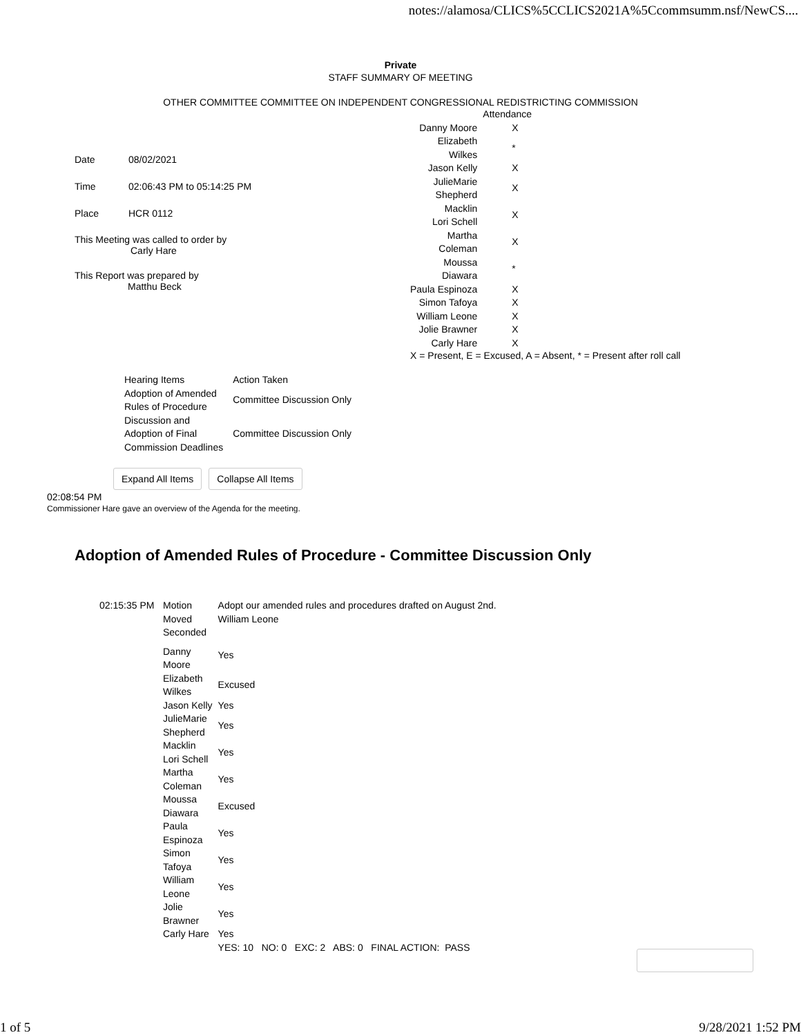notes://alamosa/CLICS%5CCLICS2021A%5Ccommsumm.nsf/NewCS....
Private
STAFF SUMMARY OF MEETING
OTHER COMMITTEE COMMITTEE ON INDEPENDENT CONGRESSIONAL REDISTRICTING COMMISSION
| Date | 08/02/2021 |
| Time | 02:06:43 PM to 05:14:25 PM |
| Place | HCR 0112 |
This Meeting was called to order by
Carly Hare
This Report was prepared by
Matthu Beck
| | Attendance |
| Danny Moore | X |
| Elizabeth Wilkes | * |
| Jason Kelly | X |
| JulieMarie Shepherd | X |
| Macklin Lori Schell | X |
| Martha Coleman | X |
| Moussa Diawara | * |
| Paula Espinoza | X |
| Simon Tafoya | X |
| William Leone | X |
| Jolie Brawner | X |
| Carly Hare | X |
X = Present, E = Excused, A = Absent, * = Present after roll call
| Hearing Items | Action Taken |
| Adoption of Amended Rules of Procedure | Committee Discussion Only |
| Discussion and Adoption of Final Commission Deadlines | Committee Discussion Only |
Expand All Items Collapse All Items
02:08:54 PM
Commissioner Hare gave an overview of the Agenda for the meeting.
Adoption of Amended Rules of Procedure - Committee Discussion Only
| 02:15:35 PM | Motion Moved Seconded | Adopt our amended rules and procedures drafted on August 2nd. William Leone |
| | Danny Moore | Yes |
| | Elizabeth Wilkes | Excused |
| | Jason Kelly | Yes |
| | JulieMarie Shepherd | Yes |
| | Macklin Lori Schell | Yes |
| | Martha Coleman | Yes |
| | Moussa Diawara | Excused |
| | Paula Espinoza | Yes |
| | Simon Tafoya | Yes |
| | William Leone | Yes |
| | Jolie Brawner | Yes |
| | Carly Hare | Yes |
| | | YES: 10 NO: 0 EXC: 2 ABS: 0 FINAL ACTION: PASS |
1 of 5 9/28/2021 1:52 PM